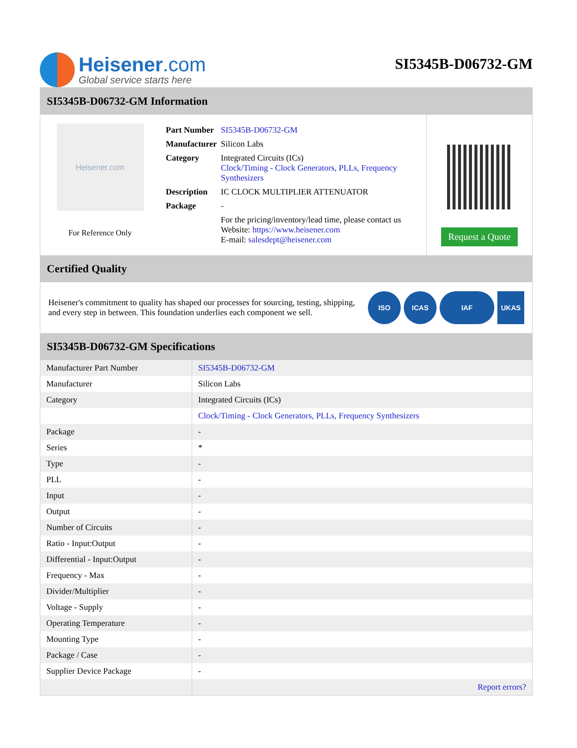Heisener.com
Global service starts here
SI5345B-D06732-GM
SI5345B-D06732-GM Information
Heisener.com
For Reference Only
| Part Number | SI5345B-D06732-GM |
| Manufacturer | Silicon Labs |
| Category | Integrated Circuits (ICs) Clock/Timing - Clock Generators, PLLs, Frequency Synthesizers |
| Description | IC CLOCK MULTIPLIER ATTENUATOR |
| Package | - |
| | For the pricing/inventory/lead time, please contact us Website: https://www.heisener.com E-mail: salesdept@heisener.com |
Request a Quote
Certified Quality
Heisener's commitment to quality has shaped our processes for sourcing, testing, shipping, and every step in between. This foundation underlies each component we sell.
ISO ICAS IAF UKAS
SI5345B-D06732-GM Specifications
| Manufacturer Part Number | SI5345B-D06732-GM |
| Manufacturer | Silicon Labs |
| Category | Integrated Circuits (ICs) |
| | Clock/Timing - Clock Generators, PLLs, Frequency Synthesizers |
| Package | - |
| Series | * |
| Type | - |
| PLL | - |
| Input | - |
| Output | - |
| Number of Circuits | - |
| Ratio - Input:Output | - |
| Differential - Input:Output | - |
| Frequency - Max | - |
| Divider/Multiplier | - |
| Voltage - Supply | - |
| Operating Temperature | - |
| Mounting Type | - |
| Package / Case | - |
| Supplier Device Package | - |
| | Report errors? |